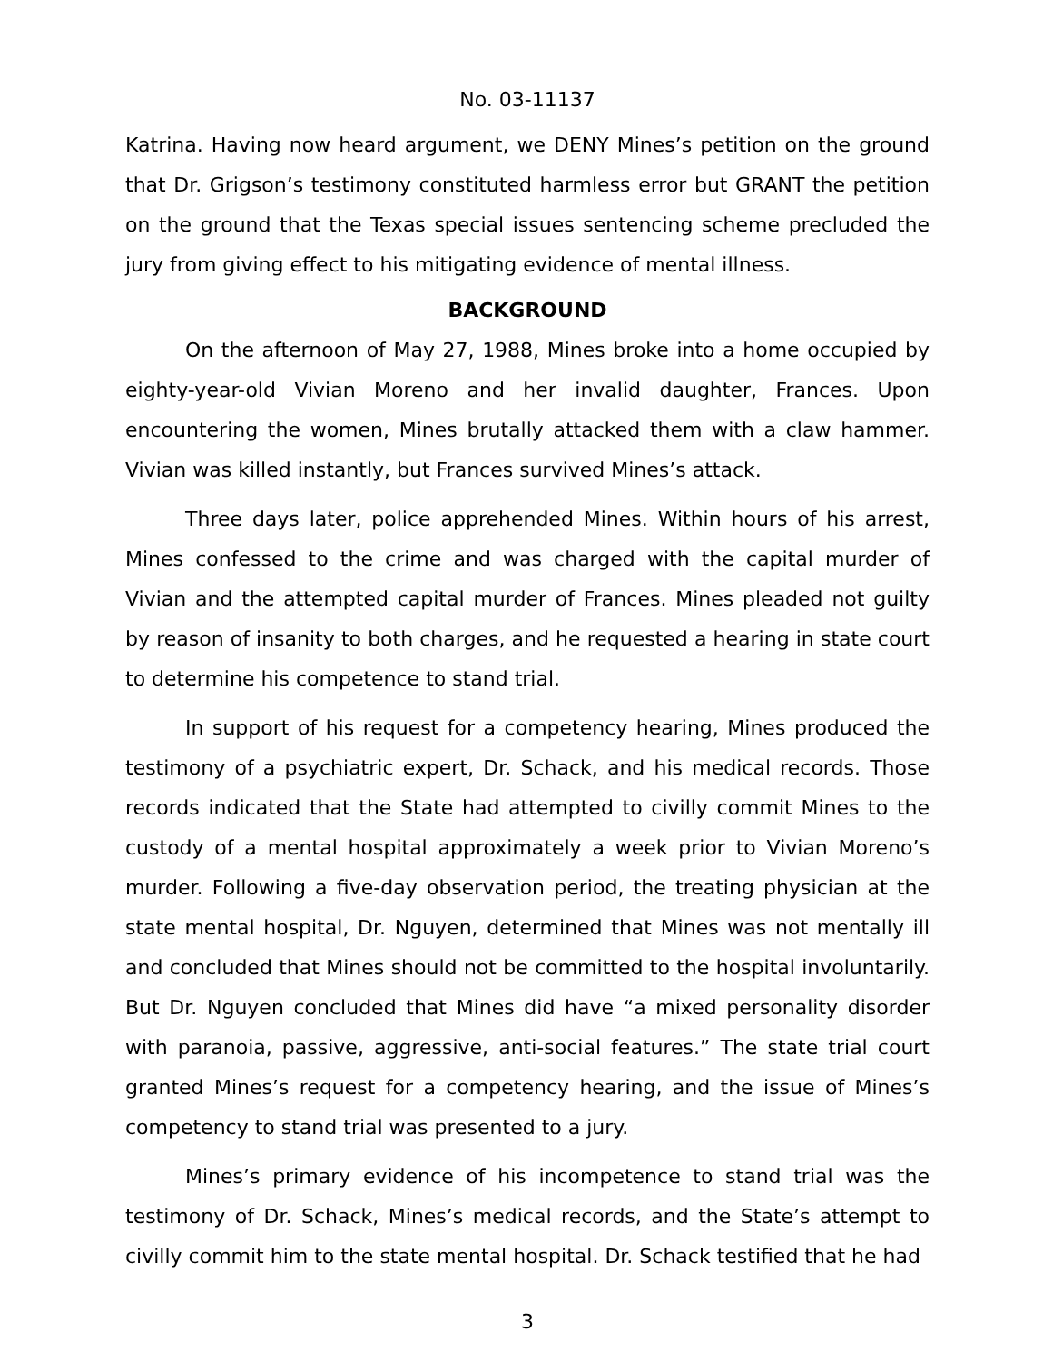No. 03-11137
Katrina. Having now heard argument, we DENY Mines’s petition on the ground that Dr. Grigson’s testimony constituted harmless error but GRANT the petition on the ground that the Texas special issues sentencing scheme precluded the jury from giving effect to his mitigating evidence of mental illness.
BACKGROUND
On the afternoon of May 27, 1988, Mines broke into a home occupied by eighty-year-old Vivian Moreno and her invalid daughter, Frances. Upon encountering the women, Mines brutally attacked them with a claw hammer. Vivian was killed instantly, but Frances survived Mines’s attack.
Three days later, police apprehended Mines. Within hours of his arrest, Mines confessed to the crime and was charged with the capital murder of Vivian and the attempted capital murder of Frances. Mines pleaded not guilty by reason of insanity to both charges, and he requested a hearing in state court to determine his competence to stand trial.
In support of his request for a competency hearing, Mines produced the testimony of a psychiatric expert, Dr. Schack, and his medical records. Those records indicated that the State had attempted to civilly commit Mines to the custody of a mental hospital approximately a week prior to Vivian Moreno’s murder. Following a five-day observation period, the treating physician at the state mental hospital, Dr. Nguyen, determined that Mines was not mentally ill and concluded that Mines should not be committed to the hospital involuntarily. But Dr. Nguyen concluded that Mines did have “a mixed personality disorder with paranoia, passive, aggressive, anti-social features.” The state trial court granted Mines’s request for a competency hearing, and the issue of Mines’s competency to stand trial was presented to a jury.
Mines’s primary evidence of his incompetence to stand trial was the testimony of Dr. Schack, Mines’s medical records, and the State’s attempt to civilly commit him to the state mental hospital. Dr. Schack testified that he had
3